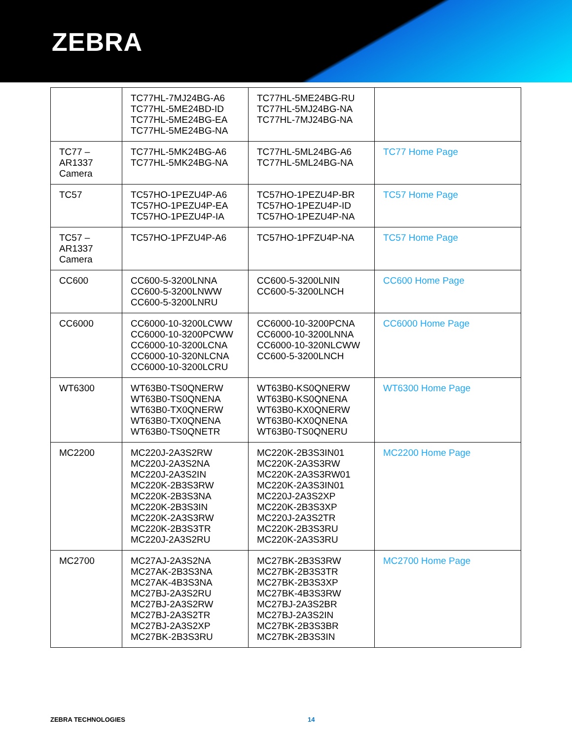ZEBRA
| | TC77HL-7MJ24BG-A6 TC77HL-5ME24BD-ID TC77HL-5ME24BG-EA TC77HL-5ME24BG-NA | TC77HL-5ME24BG-RU TC77HL-5MJ24BG-NA TC77HL-7MJ24BG-NA | |
| TC77 – AR1337 Camera | TC77HL-5MK24BG-A6 TC77HL-5MK24BG-NA | TC77HL-5ML24BG-A6 TC77HL-5ML24BG-NA | TC77 Home Page |
| TC57 | TC57HO-1PEZU4P-A6 TC57HO-1PEZU4P-EA TC57HO-1PEZU4P-IA | TC57HO-1PEZU4P-BR TC57HO-1PEZU4P-ID TC57HO-1PEZU4P-NA | TC57 Home Page |
| TC57 – AR1337 Camera | TC57HO-1PFZU4P-A6 | TC57HO-1PFZU4P-NA | TC57 Home Page |
| CC600 | CC600-5-3200LNNA CC600-5-3200LNWW CC600-5-3200LNRU | CC600-5-3200LNIN CC600-5-3200LNCH | CC600 Home Page |
| CC6000 | CC6000-10-3200LCWW CC6000-10-3200PCWW CC6000-10-3200LCNA CC6000-10-320NLCNA CC6000-10-3200LCRU | CC6000-10-3200PCNA CC6000-10-3200LNNA CC6000-10-320NLCWW CC600-5-3200LNCH | CC6000 Home Page |
| WT6300 | WT63B0-TS0QNERW WT63B0-TS0QNENA WT63B0-TX0QNERW WT63B0-TX0QNENA WT63B0-TS0QNETR | WT63B0-KS0QNERW WT63B0-KS0QNENA WT63B0-KX0QNERW WT63B0-KX0QNENA WT63B0-TS0QNERU | WT6300 Home Page |
| MC2200 | MC220J-2A3S2RW MC220J-2A3S2NA MC220J-2A3S2IN MC220K-2B3S3RW MC220K-2B3S3NA MC220K-2B3S3IN MC220K-2A3S3RW MC220K-2B3S3TR MC220J-2A3S2RU | MC220K-2B3S3IN01 MC220K-2A3S3RW MC220K-2A3S3RW01 MC220K-2A3S3IN01 MC220J-2A3S2XP MC220K-2B3S3XP MC220J-2A3S2TR MC220K-2B3S3RU MC220K-2A3S3RU | MC2200 Home Page |
| MC2700 | MC27AJ-2A3S2NA MC27AK-2B3S3NA MC27AK-4B3S3NA MC27BJ-2A3S2RU MC27BJ-2A3S2RW MC27BJ-2A3S2TR MC27BJ-2A3S2XP MC27BK-2B3S3RU | MC27BK-2B3S3RW MC27BK-2B3S3TR MC27BK-2B3S3XP MC27BK-4B3S3RW MC27BJ-2A3S2BR MC27BJ-2A3S2IN MC27BK-2B3S3BR MC27BK-2B3S3IN | MC2700 Home Page |
ZEBRA TECHNOLOGIES 14